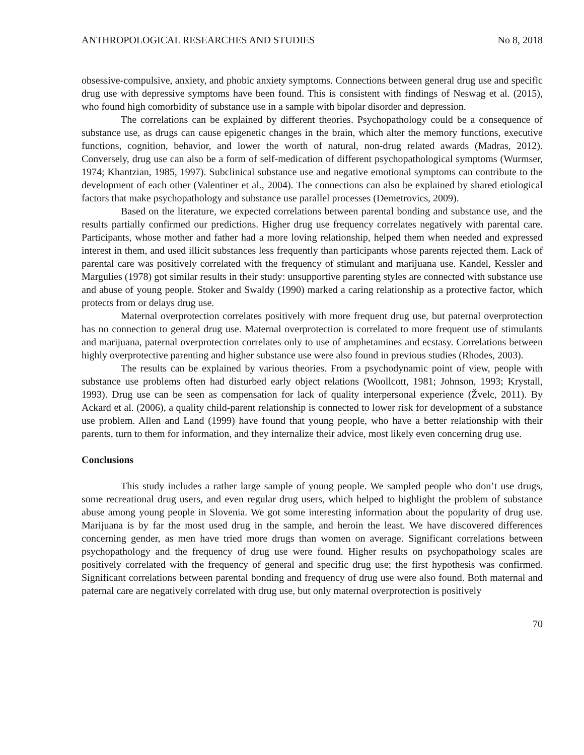ANTHROPOLOGICAL RESEARCHES AND STUDIES No 8, 2018
obsessive-compulsive, anxiety, and phobic anxiety symptoms. Connections between general drug use and specific drug use with depressive symptoms have been found. This is consistent with findings of Neswag et al. (2015), who found high comorbidity of substance use in a sample with bipolar disorder and depression.
The correlations can be explained by different theories. Psychopathology could be a consequence of substance use, as drugs can cause epigenetic changes in the brain, which alter the memory functions, executive functions, cognition, behavior, and lower the worth of natural, non-drug related awards (Madras, 2012). Conversely, drug use can also be a form of self-medication of different psychopathological symptoms (Wurmser, 1974; Khantzian, 1985, 1997). Subclinical substance use and negative emotional symptoms can contribute to the development of each other (Valentiner et al., 2004). The connections can also be explained by shared etiological factors that make psychopathology and substance use parallel processes (Demetrovics, 2009).
Based on the literature, we expected correlations between parental bonding and substance use, and the results partially confirmed our predictions. Higher drug use frequency correlates negatively with parental care. Participants, whose mother and father had a more loving relationship, helped them when needed and expressed interest in them, and used illicit substances less frequently than participants whose parents rejected them. Lack of parental care was positively correlated with the frequency of stimulant and marijuana use. Kandel, Kessler and Margulies (1978) got similar results in their study: unsupportive parenting styles are connected with substance use and abuse of young people. Stoker and Swaldy (1990) marked a caring relationship as a protective factor, which protects from or delays drug use.
Maternal overprotection correlates positively with more frequent drug use, but paternal overprotection has no connection to general drug use. Maternal overprotection is correlated to more frequent use of stimulants and marijuana, paternal overprotection correlates only to use of amphetamines and ecstasy. Correlations between highly overprotective parenting and higher substance use were also found in previous studies (Rhodes, 2003).
The results can be explained by various theories. From a psychodynamic point of view, people with substance use problems often had disturbed early object relations (Woollcott, 1981; Johnson, 1993; Krystall, 1993). Drug use can be seen as compensation for lack of quality interpersonal experience (Žvelc, 2011). By Ackard et al. (2006), a quality child-parent relationship is connected to lower risk for development of a substance use problem. Allen and Land (1999) have found that young people, who have a better relationship with their parents, turn to them for information, and they internalize their advice, most likely even concerning drug use.
Conclusions
This study includes a rather large sample of young people. We sampled people who don’t use drugs, some recreational drug users, and even regular drug users, which helped to highlight the problem of substance abuse among young people in Slovenia. We got some interesting information about the popularity of drug use. Marijuana is by far the most used drug in the sample, and heroin the least. We have discovered differences concerning gender, as men have tried more drugs than women on average. Significant correlations between psychopathology and the frequency of drug use were found. Higher results on psychopathology scales are positively correlated with the frequency of general and specific drug use; the first hypothesis was confirmed. Significant correlations between parental bonding and frequency of drug use were also found. Both maternal and paternal care are negatively correlated with drug use, but only maternal overprotection is positively
70